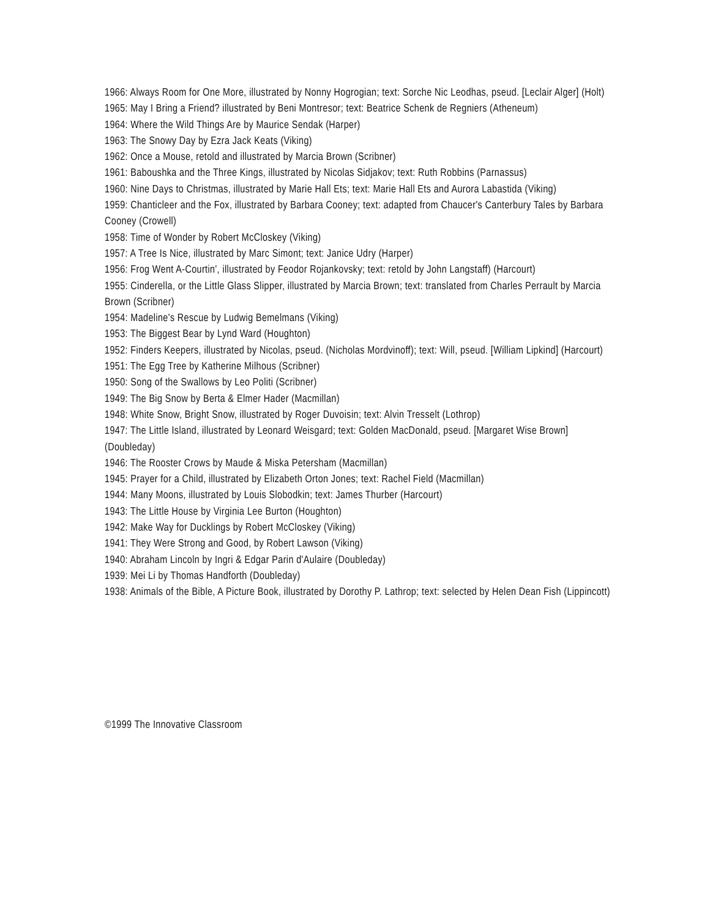1966: Always Room for One More, illustrated by Nonny Hogrogian; text: Sorche Nic Leodhas, pseud. [Leclair Alger] (Holt)
1965: May I Bring a Friend? illustrated by Beni Montresor; text: Beatrice Schenk de Regniers (Atheneum)
1964: Where the Wild Things Are by Maurice Sendak (Harper)
1963: The Snowy Day by Ezra Jack Keats (Viking)
1962: Once a Mouse, retold and illustrated by Marcia Brown (Scribner)
1961: Baboushka and the Three Kings, illustrated by Nicolas Sidjakov; text: Ruth Robbins (Parnassus)
1960: Nine Days to Christmas, illustrated by Marie Hall Ets; text: Marie Hall Ets and Aurora Labastida (Viking)
1959: Chanticleer and the Fox, illustrated by Barbara Cooney; text: adapted from Chaucer's Canterbury Tales by Barbara Cooney (Crowell)
1958: Time of Wonder by Robert McCloskey (Viking)
1957: A Tree Is Nice, illustrated by Marc Simont; text: Janice Udry (Harper)
1956: Frog Went A-Courtin', illustrated by Feodor Rojankovsky; text: retold by John Langstaff) (Harcourt)
1955: Cinderella, or the Little Glass Slipper, illustrated by Marcia Brown; text: translated from Charles Perrault by Marcia Brown (Scribner)
1954: Madeline's Rescue by Ludwig Bemelmans (Viking)
1953: The Biggest Bear by Lynd Ward (Houghton)
1952: Finders Keepers, illustrated by Nicolas, pseud. (Nicholas Mordvinoff); text: Will, pseud. [William Lipkind] (Harcourt)
1951: The Egg Tree by Katherine Milhous (Scribner)
1950: Song of the Swallows by Leo Politi (Scribner)
1949: The Big Snow by Berta & Elmer Hader (Macmillan)
1948: White Snow, Bright Snow, illustrated by Roger Duvoisin; text: Alvin Tresselt (Lothrop)
1947: The Little Island, illustrated by Leonard Weisgard; text: Golden MacDonald, pseud. [Margaret Wise Brown] (Doubleday)
1946: The Rooster Crows by Maude & Miska Petersham (Macmillan)
1945: Prayer for a Child, illustrated by Elizabeth Orton Jones; text: Rachel Field (Macmillan)
1944: Many Moons, illustrated by Louis Slobodkin; text: James Thurber (Harcourt)
1943: The Little House by Virginia Lee Burton (Houghton)
1942: Make Way for Ducklings by Robert McCloskey (Viking)
1941: They Were Strong and Good, by Robert Lawson (Viking)
1940: Abraham Lincoln by Ingri & Edgar Parin d'Aulaire (Doubleday)
1939: Mei Li by Thomas Handforth (Doubleday)
1938: Animals of the Bible, A Picture Book, illustrated by Dorothy P. Lathrop; text: selected by Helen Dean Fish (Lippincott)
©1999 The Innovative Classroom